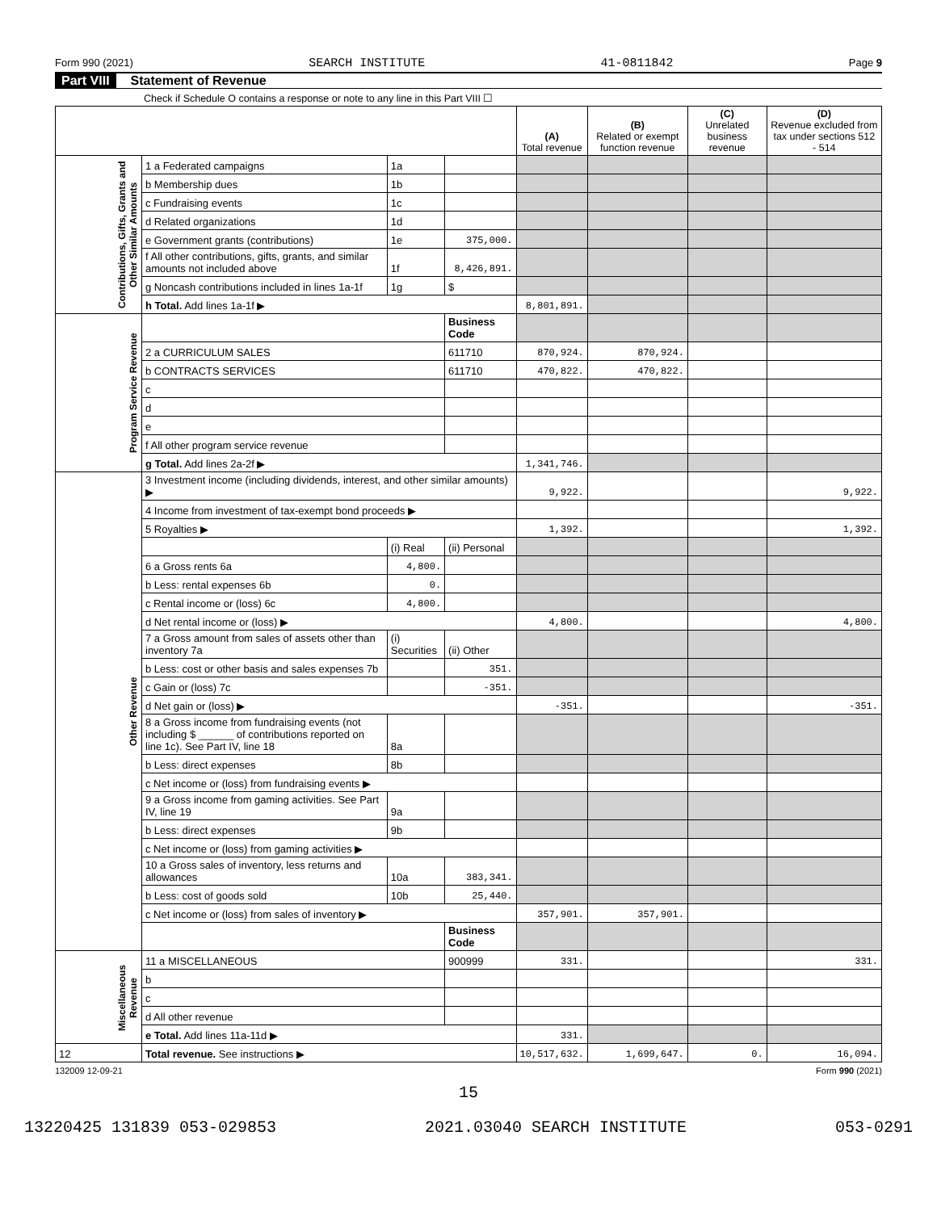Form 990 (2021) SEARCH INSTITUTE 41-0811842 Page 9
Part VIII Statement of Revenue
Check if Schedule O contains a response or note to any line in this Part VIII ☐
| | | | | (A) Total revenue | (B) Related or exempt function revenue | (C) Unrelated business revenue | (D) Revenue excluded from tax under sections 512 - 514 |
| --- | --- | --- | --- | --- | --- | --- | --- |
| Contributions, Gifts, Grants and Other Similar Amounts | 1 a Federated campaigns | 1a | | | | | |
| | b Membership dues | 1b | | | | | |
| | c Fundraising events | 1c | | | | | |
| | d Related organizations | 1d | | | | | |
| | e Government grants (contributions) | 1e | 375,000. | | | | |
| | f All other contributions, gifts, grants, and similar amounts not included above | 1f | 8,426,891. | | | | |
| | g Noncash contributions included in lines 1a-1f | 1g | $ | | | | |
| | h Total. Add lines 1a-1f ▶ | | | 8,801,891. | | | |
| Program Service Revenue | | | Business Code | | | | |
| | 2 a CURRICULUM SALES | | 611710 | 870,924. | 870,924. | | |
| | b CONTRACTS SERVICES | | 611710 | 470,822. | 470,822. | | |
| | c | | | | | | |
| | d | | | | | | |
| | e | | | | | | |
| | f All other program service revenue | | | | | | |
| | g Total. Add lines 2a-2f ▶ | | | 1,341,746. | | | |
| Other Revenue | 3 Investment income (including dividends, interest, and other similar amounts) ▶ | | | 9,922. | | | 9,922. |
| | 4 Income from investment of tax-exempt bond proceeds ▶ | | | | | | |
| | 5 Royalties ▶ | | | 1,392. | | | 1,392. |
| | | (i) Real | (ii) Personal | | | | |
| | 6 a Gross rents 6a | 4,800. | | | | | |
| | b Less: rental expenses 6b | 0. | | | | | |
| | c Rental income or (loss) 6c | 4,800. | | | | | |
| | d Net rental income or (loss) ▶ | | | 4,800. | | | 4,800. |
| | 7 a Gross amount from sales of assets other than inventory 7a | (i) Securities | (ii) Other | | | | |
| | b Less: cost or other basis and sales expenses 7b | | 351. | | | | |
| | c Gain or (loss) 7c | | -351. | | | | |
| | d Net gain or (loss) ▶ | | | -351. | | | -351. |
| | 8 a Gross income from fundraising events (not including $ ______ of contributions reported on line 1c). See Part IV, line 18 | 8a | | | | | |
| | b Less: direct expenses | 8b | | | | | |
| | c Net income or (loss) from fundraising events ▶ | | | | | | |
| | 9 a Gross income from gaming activities. See Part IV, line 19 | 9a | | | | | |
| | b Less: direct expenses | 9b | | | | | |
| | c Net income or (loss) from gaming activities ▶ | | | | | | |
| | 10 a Gross sales of inventory, less returns and allowances | 10a | 383,341. | | | | |
| | b Less: cost of goods sold | 10b | 25,440. | | | | |
| | c Net income or (loss) from sales of inventory ▶ | | | 357,901. | 357,901. | | |
| | | | Business Code | | | | |
| Miscellaneous Revenue | 11 a MISCELLANEOUS | | 900999 | 331. | | | 331. |
| | b | | | | | | |
| | c | | | | | | |
| | d All other revenue | | | | | | |
| | e Total. Add lines 11a-11d ▶ | | | 331. | | | |
| 12 | Total revenue. See instructions ▶ | | | 10,517,632. | 1,699,647. | 0. | 16,094. |
132009 12-09-21 Form 990 (2021)
15
13220425 131839 053-029853 2021.03040 SEARCH INSTITUTE 053-0291